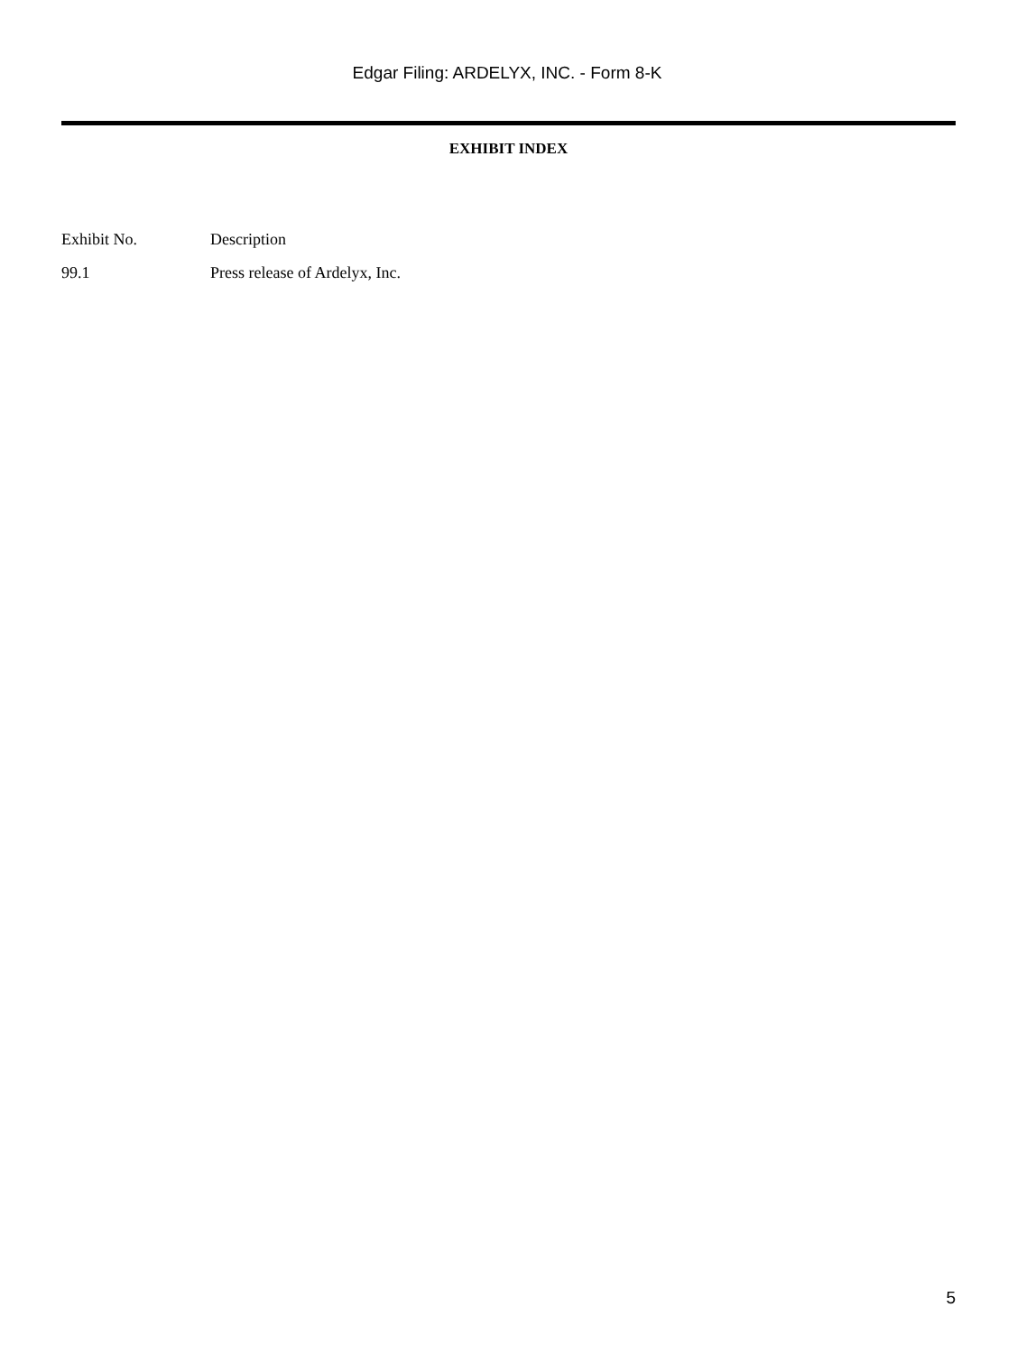Edgar Filing: ARDELYX, INC. - Form 8-K
EXHIBIT INDEX
| Exhibit No. | Description |
| 99.1 | Press release of Ardelyx, Inc. |
5